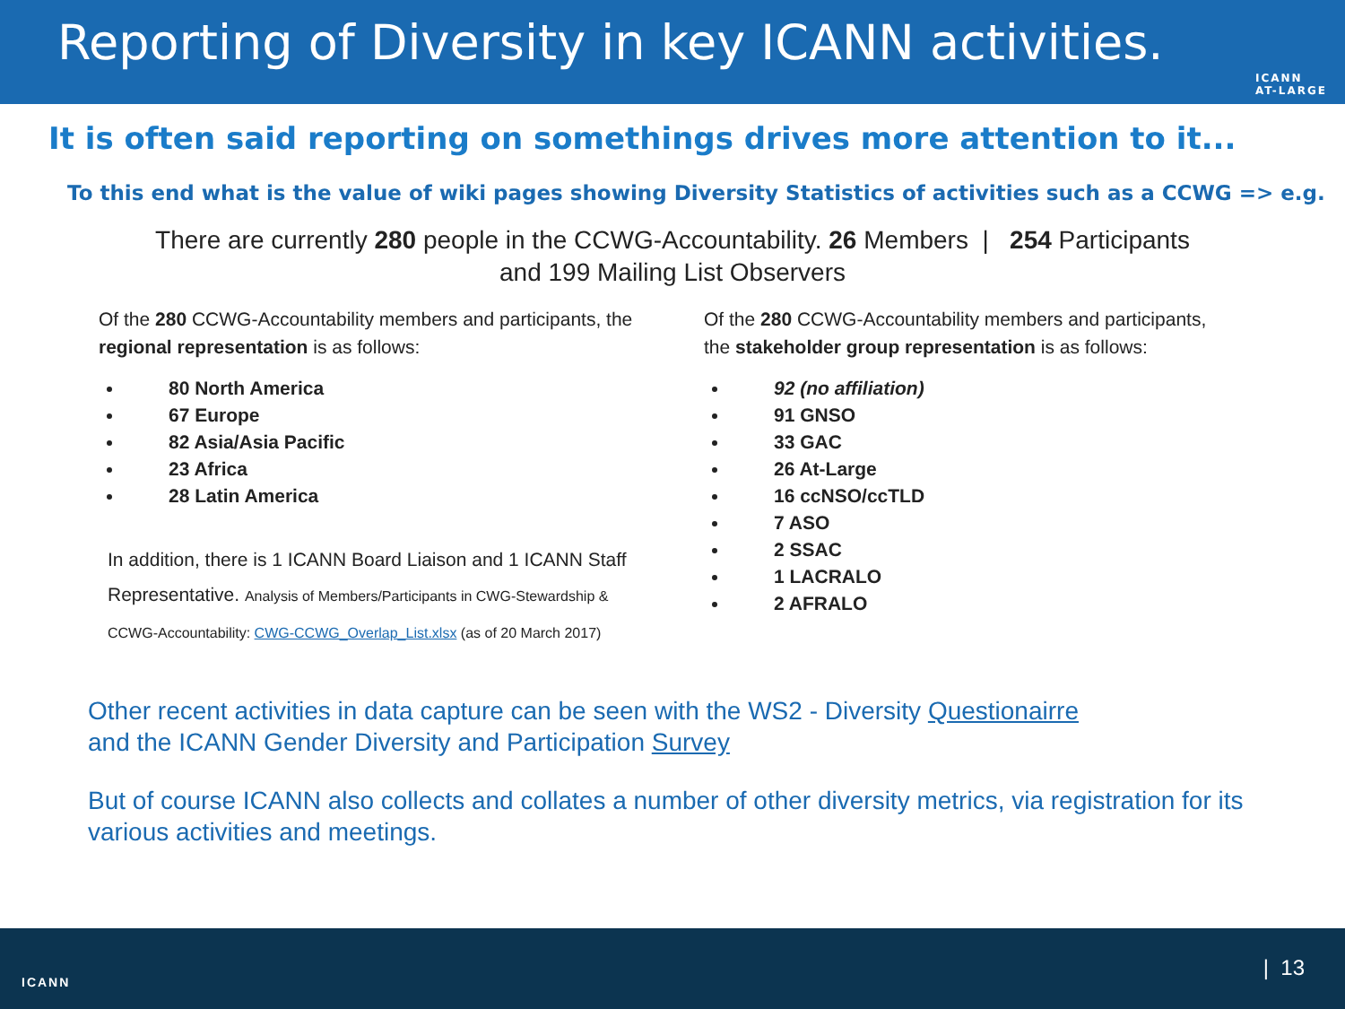Reporting of Diversity in key ICANN activities.
ICANN
AT-LARGE
It is often said reporting on somethings drives more attention to it...
To this end what is the value of wiki pages showing Diversity Statistics of activities such as a CCWG => e.g.
There are currently 280 people in the CCWG-Accountability. 26 Members | 254 Participants
and 199 Mailing List Observers
Of the 280 CCWG-Accountability members and participants, the regional representation is as follows:
80 North America
67 Europe
82 Asia/Asia Pacific
23 Africa
28 Latin America
In addition, there is 1 ICANN Board Liaison and 1 ICANN Staff Representative. Analysis of Members/Participants in CWG-Stewardship & CCWG-Accountability: CWG-CCWG_Overlap_List.xlsx (as of 20 March 2017)
Of the 280 CCWG-Accountability members and participants,
the stakeholder group representation is as follows:
92 (no affiliation)
91 GNSO
33 GAC
26 At-Large
16 ccNSO/ccTLD
7 ASO
2 SSAC
1 LACRALO
2 AFRALO
Other recent activities in data capture can be seen with the WS2 - Diversity Questionairre
and the ICANN Gender Diversity and Participation Survey
But of course ICANN also collects and collates a number of other diversity metrics, via registration for its various activities and meetings.
ICANN
| 13